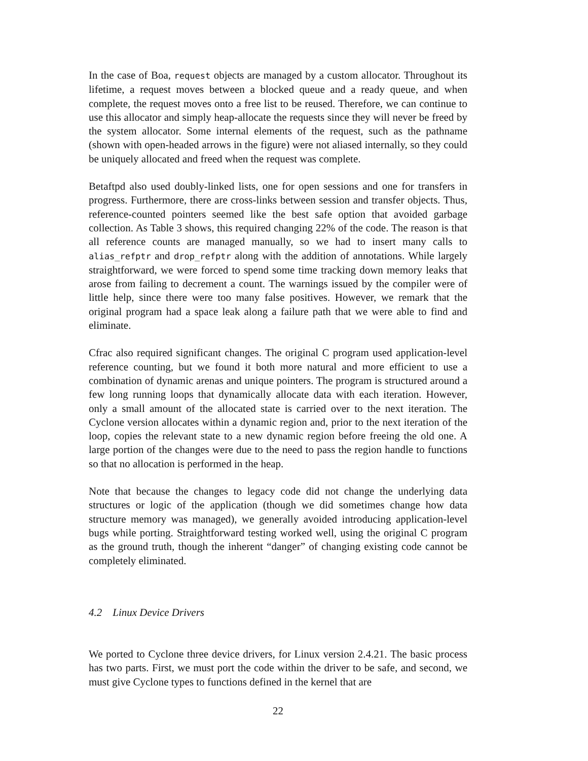In the case of Boa, request objects are managed by a custom allocator. Throughout its lifetime, a request moves between a blocked queue and a ready queue, and when complete, the request moves onto a free list to be reused. Therefore, we can continue to use this allocator and simply heap-allocate the requests since they will never be freed by the system allocator. Some internal elements of the request, such as the pathname (shown with open-headed arrows in the figure) were not aliased internally, so they could be uniquely allocated and freed when the request was complete.
Betaftpd also used doubly-linked lists, one for open sessions and one for transfers in progress. Furthermore, there are cross-links between session and transfer objects. Thus, reference-counted pointers seemed like the best safe option that avoided garbage collection. As Table 3 shows, this required changing 22% of the code. The reason is that all reference counts are managed manually, so we had to insert many calls to alias_refptr and drop_refptr along with the addition of annotations. While largely straightforward, we were forced to spend some time tracking down memory leaks that arose from failing to decrement a count. The warnings issued by the compiler were of little help, since there were too many false positives. However, we remark that the original program had a space leak along a failure path that we were able to find and eliminate.
Cfrac also required significant changes. The original C program used application-level reference counting, but we found it both more natural and more efficient to use a combination of dynamic arenas and unique pointers. The program is structured around a few long running loops that dynamically allocate data with each iteration. However, only a small amount of the allocated state is carried over to the next iteration. The Cyclone version allocates within a dynamic region and, prior to the next iteration of the loop, copies the relevant state to a new dynamic region before freeing the old one. A large portion of the changes were due to the need to pass the region handle to functions so that no allocation is performed in the heap.
Note that because the changes to legacy code did not change the underlying data structures or logic of the application (though we did sometimes change how data structure memory was managed), we generally avoided introducing application-level bugs while porting. Straightforward testing worked well, using the original C program as the ground truth, though the inherent “danger” of changing existing code cannot be completely eliminated.
4.2 Linux Device Drivers
We ported to Cyclone three device drivers, for Linux version 2.4.21. The basic process has two parts. First, we must port the code within the driver to be safe, and second, we must give Cyclone types to functions defined in the kernel that are
22